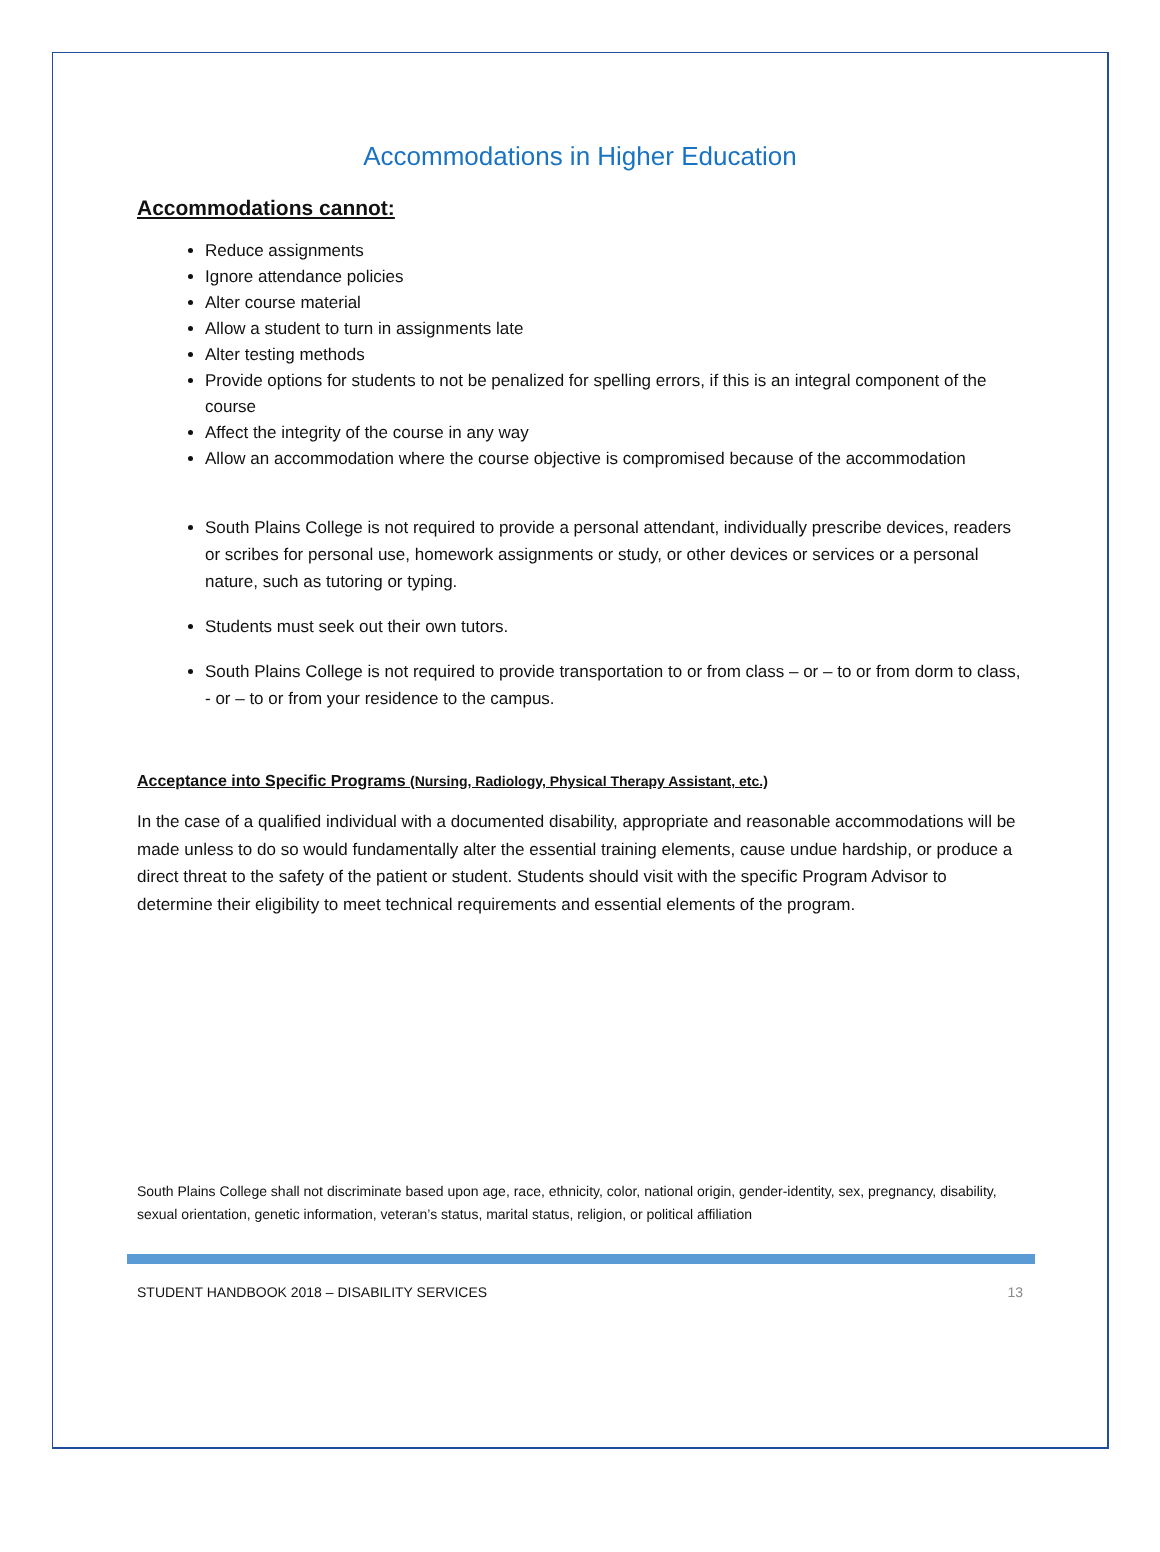Accommodations in Higher Education
Accommodations cannot:
Reduce assignments
Ignore attendance policies
Alter course material
Allow a student to turn in assignments late
Alter testing methods
Provide options for students to not be penalized for spelling errors, if this is an integral component of the course
Affect the integrity of the course in any way
Allow an accommodation where the course objective is compromised because of the accommodation
South Plains College is not required to provide a personal attendant, individually prescribe devices, readers or scribes for personal use, homework assignments or study, or other devices or services or a personal nature, such as tutoring or typing.
Students must seek out their own tutors.
South Plains College is not required to provide transportation to or from class – or – to or from dorm to class, - or – to or from your residence to the campus.
Acceptance into Specific Programs (Nursing, Radiology, Physical Therapy Assistant, etc.)
In the case of a qualified individual with a documented disability, appropriate and reasonable accommodations will be made unless to do so would fundamentally alter the essential training elements, cause undue hardship, or produce a direct threat to the safety of the patient or student. Students should visit with the specific Program Advisor to determine their eligibility to meet technical requirements and essential elements of the program.
South Plains College shall not discriminate based upon age, race, ethnicity, color, national origin, gender-identity, sex, pregnancy, disability, sexual orientation, genetic information, veteran’s status, marital status, religion, or political affiliation
STUDENT HANDBOOK 2018 – DISABILITY SERVICES 13